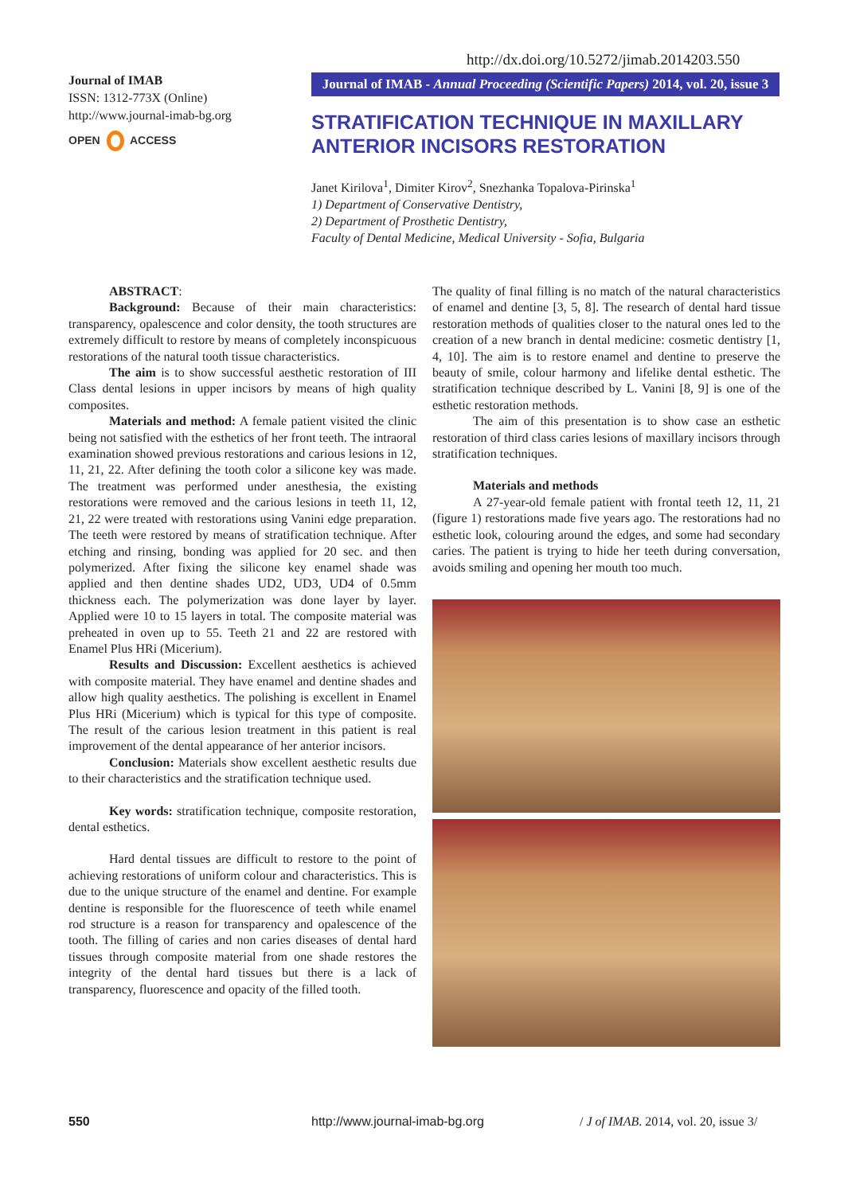http://dx.doi.org/10.5272/jimab.2014203.550
Journal of IMAB
ISSN: 1312-773X (Online)
http://www.journal-imab-bg.org
OPEN ACCESS
Journal of IMAB - Annual Proceeding (Scientific Papers) 2014, vol. 20, issue 3
STRATIFICATION TECHNIQUE IN MAXILLARY ANTERIOR INCISORS RESTORATION
Janet Kirilova<sup>1</sup>, Dimiter Kirov<sup>2</sup>, Snezhanka Topalova-Pirinska<sup>1</sup>
1) Department of Conservative Dentistry,
2) Department of Prosthetic Dentistry,
Faculty of Dental Medicine, Medical University - Sofia, Bulgaria
ABSTRACT:
Background: Because of their main characteristics: transparency, opalescence and color density, the tooth structures are extremely difficult to restore by means of completely inconspicuous restorations of the natural tooth tissue characteristics.
The aim is to show successful aesthetic restoration of III Class dental lesions in upper incisors by means of high quality composites.
Materials and method: A female patient visited the clinic being not satisfied with the esthetics of her front teeth. The intraoral examination showed previous restorations and carious lesions in 12, 11, 21, 22. After defining the tooth color a silicone key was made. The treatment was performed under anesthesia, the existing restorations were removed and the carious lesions in teeth 11, 12, 21, 22 were treated with restorations using Vanini edge preparation. The teeth were restored by means of stratification technique. After etching and rinsing, bonding was applied for 20 sec. and then polymerized. After fixing the silicone key enamel shade was applied and then dentine shades UD2, UD3, UD4 of 0.5mm thickness each. The polymerization was done layer by layer. Applied were 10 to 15 layers in total. The composite material was preheated in oven up to 55. Teeth 21 and 22 are restored with Enamel Plus HRi (Micerium).
Results and Discussion: Excellent aesthetics is achieved with composite material. They have enamel and dentine shades and allow high quality aesthetics. The polishing is excellent in Enamel Plus HRi (Micerium) which is typical for this type of composite. The result of the carious lesion treatment in this patient is real improvement of the dental appearance of her anterior incisors.
Conclusion: Materials show excellent aesthetic results due to their characteristics and the stratification technique used.
Key words: stratification technique, composite restoration, dental esthetics.
Hard dental tissues are difficult to restore to the point of achieving restorations of uniform colour and characteristics. This is due to the unique structure of the enamel and dentine. For example dentine is responsible for the fluorescence of teeth while enamel rod structure is a reason for transparency and opalescence of the tooth. The filling of caries and non caries diseases of dental hard tissues through composite material from one shade restores the integrity of the dental hard tissues but there is a lack of transparency, fluorescence and opacity of the filled tooth.
The quality of final filling is no match of the natural characteristics of enamel and dentine [3, 5, 8]. The research of dental hard tissue restoration methods of qualities closer to the natural ones led to the creation of a new branch in dental medicine: cosmetic dentistry [1, 4, 10]. The aim is to restore enamel and dentine to preserve the beauty of smile, colour harmony and lifelike dental esthetic. The stratification technique described by L. Vanini [8, 9] is one of the esthetic restoration methods.
The aim of this presentation is to show case an esthetic restoration of third class caries lesions of maxillary incisors through stratification techniques.
Materials and methods
A 27-year-old female patient with frontal teeth 12, 11, 21 (figure 1) restorations made five years ago. The restorations had no esthetic look, colouring around the edges, and some had secondary caries. The patient is trying to hide her teeth during conversation, avoids smiling and opening her mouth too much.
550 http://www.journal-imab-bg.org
/ J of IMAB. 2014, vol. 20, issue 3/